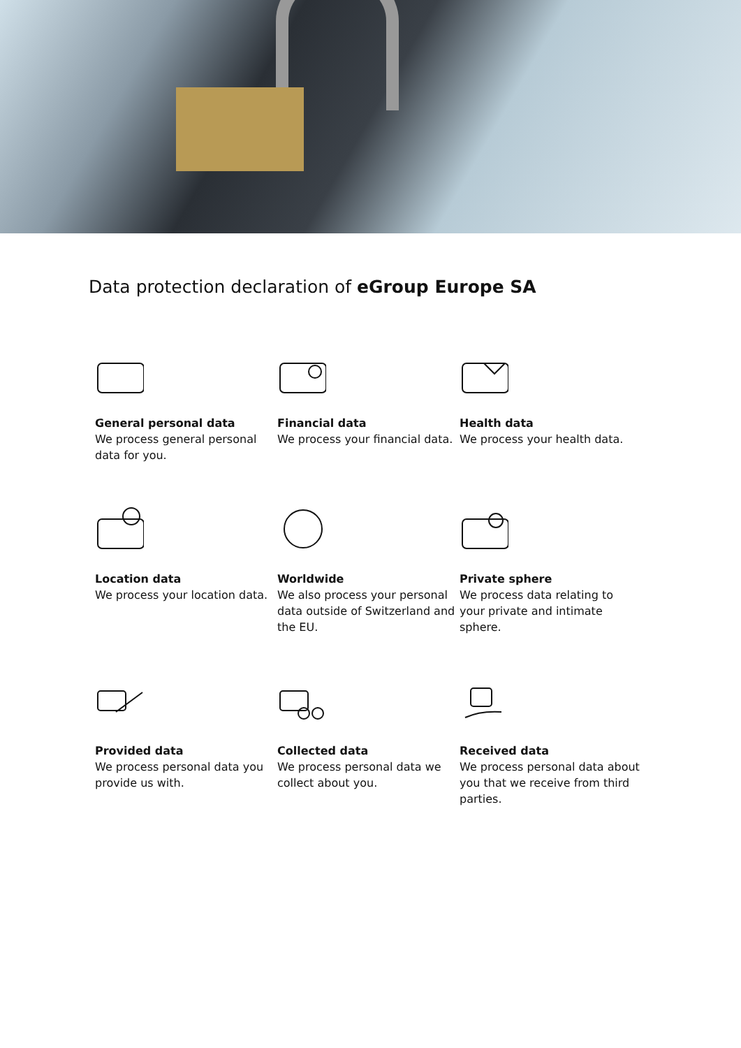Data protection declaration of eGroup Europe SA
General personal data
We process general personal data for you.
Financial data
We process your financial data.
Health data
We process your health data.
Location data
We process your location data.
Worldwide
We also process your personal data outside of Switzerland and the EU.
Private sphere
We process data relating to your private and intimate sphere.
Provided data
We process personal data you provide us with.
Collected data
We process personal data we collect about you.
Received data
We process personal data about you that we receive from third parties.